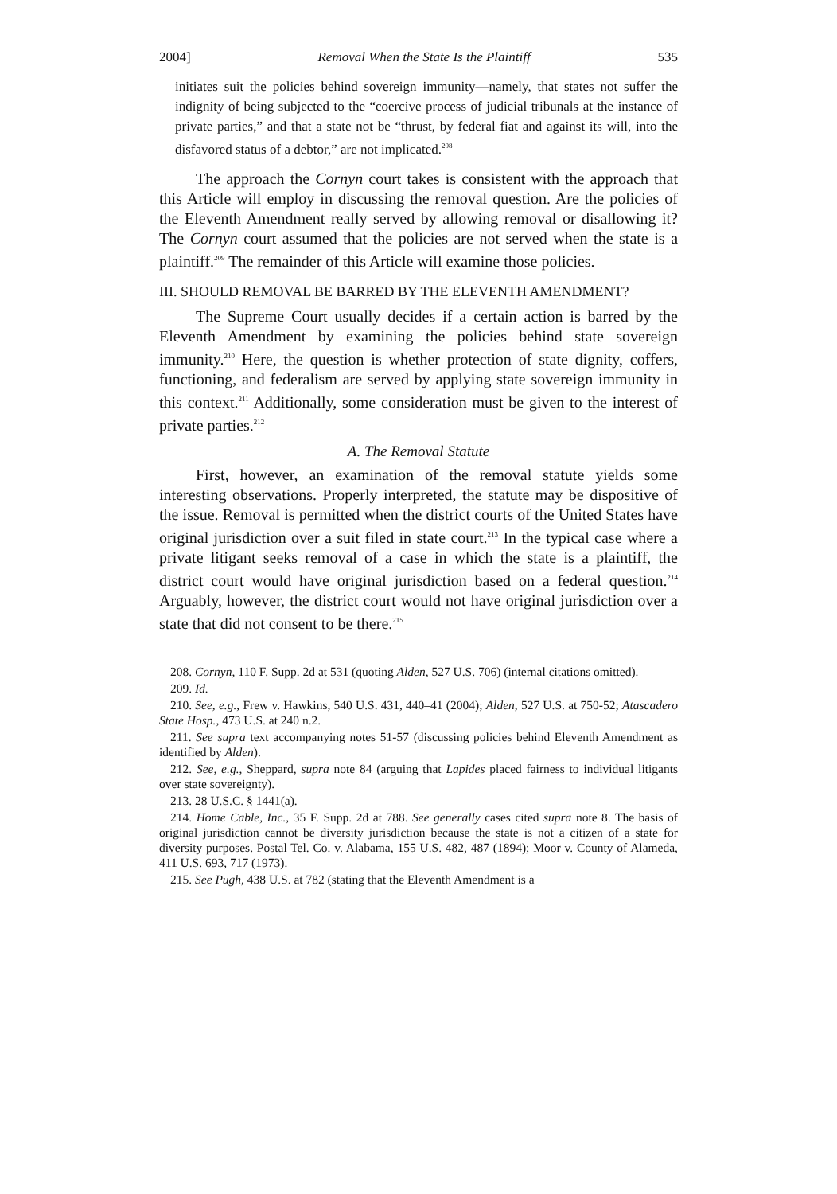2004] Removal When the State Is the Plaintiff 535
initiates suit the policies behind sovereign immunity—namely, that states not suffer the indignity of being subjected to the “coercive process of judicial tribunals at the instance of private parties,” and that a state not be “thrust, by federal fiat and against its will, into the disfavored status of a debtor,” are not implicated.<sup>208</sup>
The approach the Cornyn court takes is consistent with the approach that this Article will employ in discussing the removal question. Are the policies of the Eleventh Amendment really served by allowing removal or disallowing it? The Cornyn court assumed that the policies are not served when the state is a plaintiff.<sup>209</sup> The remainder of this Article will examine those policies.
III. SHOULD REMOVAL BE BARRED BY THE ELEVENTH AMENDMENT?
The Supreme Court usually decides if a certain action is barred by the Eleventh Amendment by examining the policies behind state sovereign immunity.<sup>210</sup> Here, the question is whether protection of state dignity, coffers, functioning, and federalism are served by applying state sovereign immunity in this context.<sup>211</sup> Additionally, some consideration must be given to the interest of private parties.<sup>212</sup>
A. The Removal Statute
First, however, an examination of the removal statute yields some interesting observations. Properly interpreted, the statute may be dispositive of the issue. Removal is permitted when the district courts of the United States have original jurisdiction over a suit filed in state court.<sup>213</sup> In the typical case where a private litigant seeks removal of a case in which the state is a plaintiff, the district court would have original jurisdiction based on a federal question.<sup>214</sup> Arguably, however, the district court would not have original jurisdiction over a state that did not consent to be there.<sup>215</sup>
208. Cornyn, 110 F. Supp. 2d at 531 (quoting Alden, 527 U.S. 706) (internal citations omitted).
209. Id.
210. See, e.g., Frew v. Hawkins, 540 U.S. 431, 440–41 (2004); Alden, 527 U.S. at 750-52; Atascadero State Hosp., 473 U.S. at 240 n.2.
211. See supra text accompanying notes 51-57 (discussing policies behind Eleventh Amendment as identified by Alden).
212. See, e.g., Sheppard, supra note 84 (arguing that Lapides placed fairness to individual litigants over state sovereignty).
213. 28 U.S.C. § 1441(a).
214. Home Cable, Inc., 35 F. Supp. 2d at 788. See generally cases cited supra note 8. The basis of original jurisdiction cannot be diversity jurisdiction because the state is not a citizen of a state for diversity purposes. Postal Tel. Co. v. Alabama, 155 U.S. 482, 487 (1894); Moor v. County of Alameda, 411 U.S. 693, 717 (1973).
215. See Pugh, 438 U.S. at 782 (stating that the Eleventh Amendment is a